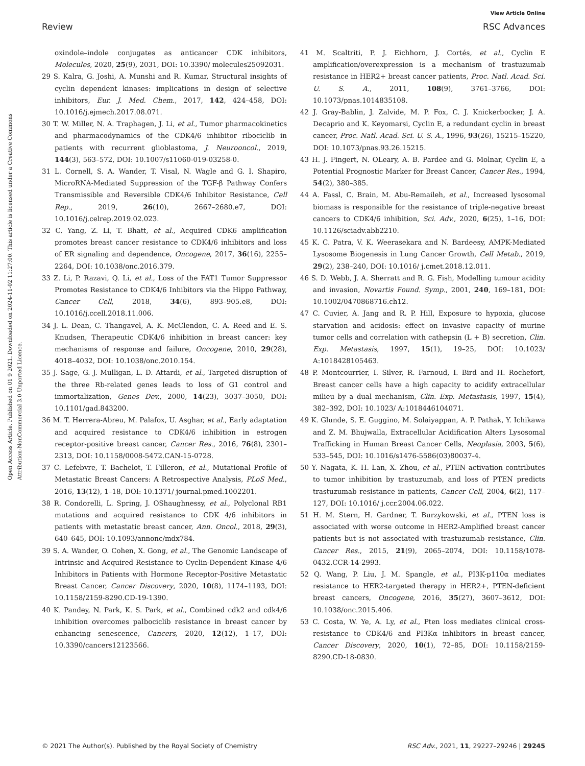View Article Online
Review RSC Advances
Open Access Article. Published on 01 9 2021. Downloaded on 2024-11-02 11:27:00. This article is licensed under a Creative Commons Attribution-NonCommercial 3.0 Unported Licence.
oxindole–indole conjugates as anticancer CDK inhibitors, Molecules, 2020, 25(9), 2031, DOI: 10.3390/ molecules25092031.
29 S. Kalra, G. Joshi, A. Munshi and R. Kumar, Structural insights of cyclin dependent kinases: implications in design of selective inhibitors, Eur. J. Med. Chem., 2017, 142, 424–458, DOI: 10.1016/j.ejmech.2017.08.071.
30 T. W. Miller, N. A. Traphagen, J. Li, et al., Tumor pharmacokinetics and pharmacodynamics of the CDK4/6 inhibitor ribociclib in patients with recurrent glioblastoma, J. Neurooncol., 2019, 144(3), 563–572, DOI: 10.1007/s11060-019-03258-0.
31 L. Cornell, S. A. Wander, T. Visal, N. Wagle and G. I. Shapiro, MicroRNA-Mediated Suppression of the TGF-β Pathway Confers Transmissible and Reversible CDK4/6 Inhibitor Resistance, Cell Rep., 2019, 26(10), 2667–2680.e7, DOI: 10.1016/j.celrep.2019.02.023.
32 C. Yang, Z. Li, T. Bhatt, et al., Acquired CDK6 amplification promotes breast cancer resistance to CDK4/6 inhibitors and loss of ER signaling and dependence, Oncogene, 2017, 36(16), 2255–2264, DOI: 10.1038/onc.2016.379.
33 Z. Li, P. Razavi, Q. Li, et al., Loss of the FAT1 Tumor Suppressor Promotes Resistance to CDK4/6 Inhibitors via the Hippo Pathway, Cancer Cell, 2018, 34(6), 893–905.e8, DOI: 10.1016/j.ccell.2018.11.006.
34 J. L. Dean, C. Thangavel, A. K. McClendon, C. A. Reed and E. S. Knudsen, Therapeutic CDK4/6 inhibition in breast cancer: key mechanisms of response and failure, Oncogene, 2010, 29(28), 4018–4032, DOI: 10.1038/onc.2010.154.
35 J. Sage, G. J. Mulligan, L. D. Attardi, et al., Targeted disruption of the three Rb-related genes leads to loss of G1 control and immortalization, Genes Dev., 2000, 14(23), 3037–3050, DOI: 10.1101/gad.843200.
36 M. T. Herrera-Abreu, M. Palafox, U. Asghar, et al., Early adaptation and acquired resistance to CDK4/6 inhibition in estrogen receptor-positive breast cancer, Cancer Res., 2016, 76(8), 2301–2313, DOI: 10.1158/0008-5472.CAN-15-0728.
37 C. Lefebvre, T. Bachelot, T. Filleron, et al., Mutational Profile of Metastatic Breast Cancers: A Retrospective Analysis, PLoS Med., 2016, 13(12), 1–18, DOI: 10.1371/ journal.pmed.1002201.
38 R. Condorelli, L. Spring, J. OShaughnessy, et al., Polyclonal RB1 mutations and acquired resistance to CDK 4/6 inhibitors in patients with metastatic breast cancer, Ann. Oncol., 2018, 29(3), 640–645, DOI: 10.1093/annonc/mdx784.
39 S. A. Wander, O. Cohen, X. Gong, et al., The Genomic Landscape of Intrinsic and Acquired Resistance to Cyclin-Dependent Kinase 4/6 Inhibitors in Patients with Hormone Receptor-Positive Metastatic Breast Cancer, Cancer Discovery, 2020, 10(8), 1174–1193, DOI: 10.1158/2159-8290.CD-19-1390.
40 K. Pandey, N. Park, K. S. Park, et al., Combined cdk2 and cdk4/6 inhibition overcomes palbociclib resistance in breast cancer by enhancing senescence, Cancers, 2020, 12(12), 1–17, DOI: 10.3390/cancers12123566.
41 M. Scaltriti, P. J. Eichhorn, J. Cortés, et al., Cyclin E amplification/overexpression is a mechanism of trastuzumab resistance in HER2+ breast cancer patients, Proc. Natl. Acad. Sci. U. S. A., 2011, 108(9), 3761–3766, DOI: 10.1073/pnas.1014835108.
42 J. Gray-Bablin, J. Zalvide, M. P. Fox, C. J. Knickerbocker, J. A. Decaprio and K. Keyomarsi, Cyclin E, a redundant cyclin in breast cancer, Proc. Natl. Acad. Sci. U. S. A., 1996, 93(26), 15215–15220, DOI: 10.1073/pnas.93.26.15215.
43 H. J. Fingert, N. OLeary, A. B. Pardee and G. Molnar, Cyclin E, a Potential Prognostic Marker for Breast Cancer, Cancer Res., 1994, 54(2), 380–385.
44 A. Fassl, C. Brain, M. Abu-Remaileh, et al., Increased lysosomal biomass is responsible for the resistance of triple-negative breast cancers to CDK4/6 inhibition, Sci. Adv., 2020, 6(25), 1–16, DOI: 10.1126/sciadv.abb2210.
45 K. C. Patra, V. K. Weerasekara and N. Bardeesy, AMPK-Mediated Lysosome Biogenesis in Lung Cancer Growth, Cell Metab., 2019, 29(2), 238–240, DOI: 10.1016/ j.cmet.2018.12.011.
46 S. D. Webb, J. A. Sherratt and R. G. Fish, Modelling tumour acidity and invasion, Novartis Found. Symp., 2001, 240, 169–181, DOI: 10.1002/0470868716.ch12.
47 C. Cuvier, A. Jang and R. P. Hill, Exposure to hypoxia, glucose starvation and acidosis: effect on invasive capacity of murine tumor cells and correlation with cathepsin (L + B) secretion, Clin. Exp. Metastasis, 1997, 15(1), 19–25, DOI: 10.1023/ A:1018428105463.
48 P. Montcourrier, I. Silver, R. Farnoud, I. Bird and H. Rochefort, Breast cancer cells have a high capacity to acidify extracellular milieu by a dual mechanism, Clin. Exp. Metastasis, 1997, 15(4), 382–392, DOI: 10.1023/ A:1018446104071.
49 K. Glunde, S. E. Guggino, M. Solaiyappan, A. P. Pathak, Y. Ichikawa and Z. M. Bhujwalla, Extracellular Acidification Alters Lysosomal Trafficking in Human Breast Cancer Cells, Neoplasia, 2003, 5(6), 533–545, DOI: 10.1016/s1476-5586(03)80037-4.
50 Y. Nagata, K. H. Lan, X. Zhou, et al., PTEN activation contributes to tumor inhibition by trastuzumab, and loss of PTEN predicts trastuzumab resistance in patients, Cancer Cell, 2004, 6(2), 117–127, DOI: 10.1016/ j.ccr.2004.06.022.
51 H. M. Stern, H. Gardner, T. Burzykowski, et al., PTEN loss is associated with worse outcome in HER2-Amplified breast cancer patients but is not associated with trastuzumab resistance, Clin. Cancer Res., 2015, 21(9), 2065–2074, DOI: 10.1158/1078-0432.CCR-14-2993.
52 Q. Wang, P. Liu, J. M. Spangle, et al., PI3K-p110α mediates resistance to HER2-targeted therapy in HER2+, PTEN-deficient breast cancers, Oncogene, 2016, 35(27), 3607–3612, DOI: 10.1038/onc.2015.406.
53 C. Costa, W. Ye, A. Ly, et al., Pten loss mediates clinical cross-resistance to CDK4/6 and PI3Kα inhibitors in breast cancer, Cancer Discovery, 2020, 10(1), 72–85, DOI: 10.1158/2159-8290.CD-18-0830.
© 2021 The Author(s). Published by the Royal Society of Chemistry RSC Adv., 2021, 11, 29227–29246 | 29245